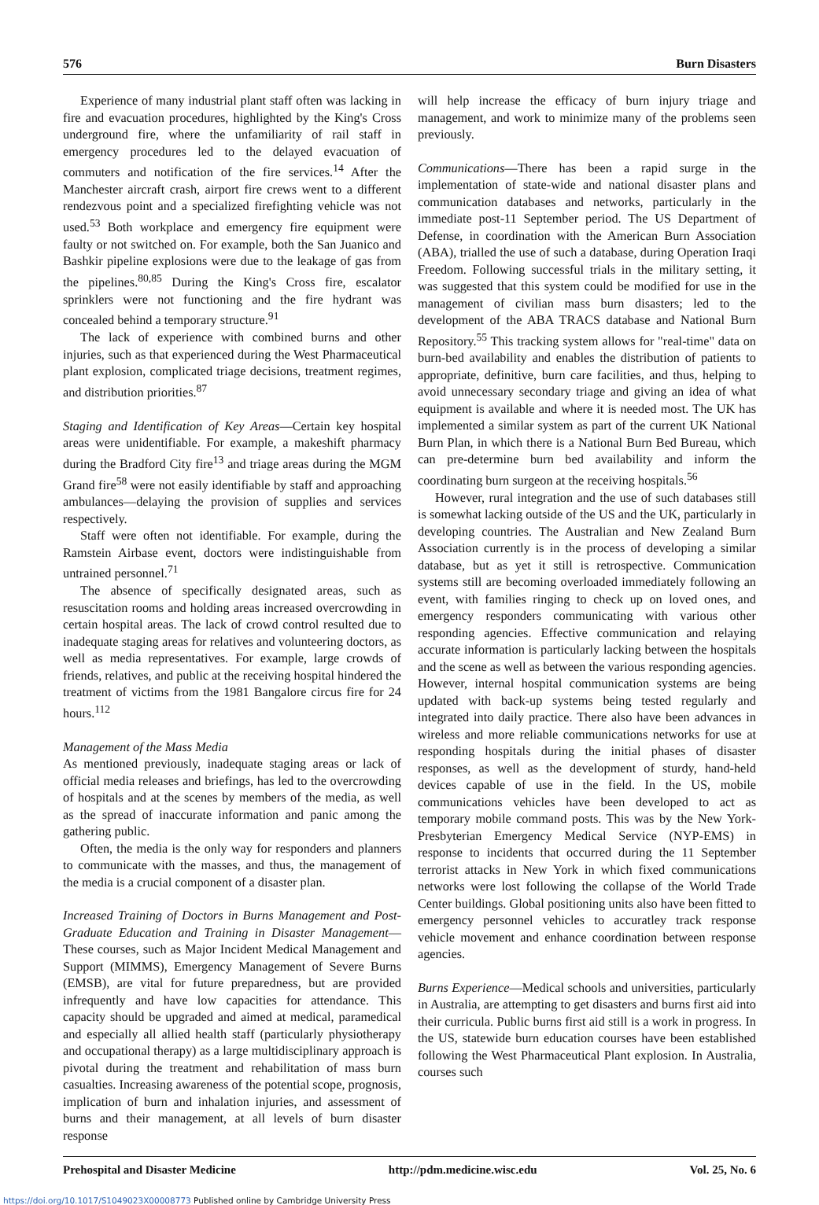576 Burn Disasters
Experience of many industrial plant staff often was lacking in fire and evacuation procedures, highlighted by the King's Cross underground fire, where the unfamiliarity of rail staff in emergency procedures led to the delayed evacuation of commuters and notification of the fire services.<sup>14</sup> After the Manchester aircraft crash, airport fire crews went to a different rendezvous point and a specialized firefighting vehicle was not used.<sup>53</sup> Both workplace and emergency fire equipment were faulty or not switched on. For example, both the San Juanico and Bashkir pipeline explosions were due to the leakage of gas from the pipelines.<sup>80,85</sup> During the King's Cross fire, escalator sprinklers were not functioning and the fire hydrant was concealed behind a temporary structure.<sup>91</sup>
The lack of experience with combined burns and other injuries, such as that experienced during the West Pharmaceutical plant explosion, complicated triage decisions, treatment regimes, and distribution priorities.<sup>87</sup>
Staging and Identification of Key Areas—Certain key hospital areas were unidentifiable. For example, a makeshift pharmacy during the Bradford City fire<sup>13</sup> and triage areas during the MGM Grand fire<sup>58</sup> were not easily identifiable by staff and approaching ambulances—delaying the provision of supplies and services respectively.
Staff were often not identifiable. For example, during the Ramstein Airbase event, doctors were indistinguishable from untrained personnel.<sup>71</sup>
The absence of specifically designated areas, such as resuscitation rooms and holding areas increased overcrowding in certain hospital areas. The lack of crowd control resulted due to inadequate staging areas for relatives and volunteering doctors, as well as media representatives. For example, large crowds of friends, relatives, and public at the receiving hospital hindered the treatment of victims from the 1981 Bangalore circus fire for 24 hours.<sup>112</sup>
Management of the Mass Media
As mentioned previously, inadequate staging areas or lack of official media releases and briefings, has led to the overcrowding of hospitals and at the scenes by members of the media, as well as the spread of inaccurate information and panic among the gathering public.
Often, the media is the only way for responders and planners to communicate with the masses, and thus, the management of the media is a crucial component of a disaster plan.
Increased Training of Doctors in Burns Management and Post-Graduate Education and Training in Disaster Management—These courses, such as Major Incident Medical Management and Support (MIMMS), Emergency Management of Severe Burns (EMSB), are vital for future preparedness, but are provided infrequently and have low capacities for attendance. This capacity should be upgraded and aimed at medical, paramedical and especially all allied health staff (particularly physiotherapy and occupational therapy) as a large multidisciplinary approach is pivotal during the treatment and rehabilitation of mass burn casualties. Increasing awareness of the potential scope, prognosis, implication of burn and inhalation injuries, and assessment of burns and their management, at all levels of burn disaster response
will help increase the efficacy of burn injury triage and management, and work to minimize many of the problems seen previously.
Communications—There has been a rapid surge in the implementation of state-wide and national disaster plans and communication databases and networks, particularly in the immediate post-11 September period. The US Department of Defense, in coordination with the American Burn Association (ABA), trialled the use of such a database, during Operation Iraqi Freedom. Following successful trials in the military setting, it was suggested that this system could be modified for use in the management of civilian mass burn disasters; led to the development of the ABA TRACS database and National Burn Repository.<sup>55</sup> This tracking system allows for "real-time" data on burn-bed availability and enables the distribution of patients to appropriate, definitive, burn care facilities, and thus, helping to avoid unnecessary secondary triage and giving an idea of what equipment is available and where it is needed most. The UK has implemented a similar system as part of the current UK National Burn Plan, in which there is a National Burn Bed Bureau, which can pre-determine burn bed availability and inform the coordinating burn surgeon at the receiving hospitals.<sup>56</sup>
However, rural integration and the use of such databases still is somewhat lacking outside of the US and the UK, particularly in developing countries. The Australian and New Zealand Burn Association currently is in the process of developing a similar database, but as yet it still is retrospective. Communication systems still are becoming overloaded immediately following an event, with families ringing to check up on loved ones, and emergency responders communicating with various other responding agencies. Effective communication and relaying accurate information is particularly lacking between the hospitals and the scene as well as between the various responding agencies. However, internal hospital communication systems are being updated with back-up systems being tested regularly and integrated into daily practice. There also have been advances in wireless and more reliable communications networks for use at responding hospitals during the initial phases of disaster responses, as well as the development of sturdy, hand-held devices capable of use in the field. In the US, mobile communications vehicles have been developed to act as temporary mobile command posts. This was by the New York-Presbyterian Emergency Medical Service (NYP-EMS) in response to incidents that occurred during the 11 September terrorist attacks in New York in which fixed communications networks were lost following the collapse of the World Trade Center buildings. Global positioning units also have been fitted to emergency personnel vehicles to accuratley track response vehicle movement and enhance coordination between response agencies.
Burns Experience—Medical schools and universities, particularly in Australia, are attempting to get disasters and burns first aid into their curricula. Public burns first aid still is a work in progress. In the US, statewide burn education courses have been established following the West Pharmaceutical Plant explosion. In Australia, courses such
Prehospital and Disaster Medicine http://pdm.medicine.wisc.edu Vol. 25, No. 6
https://doi.org/10.1017/S1049023X00008773 Published online by Cambridge University Press